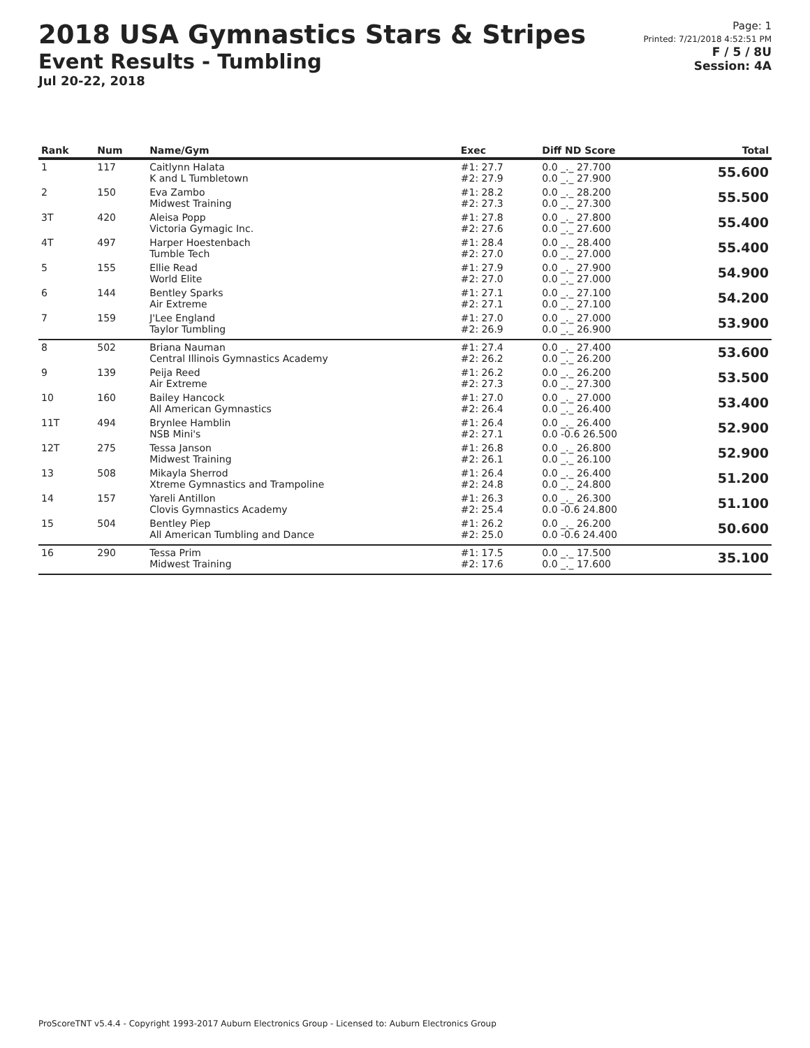2018 USA Gymnastics Stars & Stripes
Event Results - Tumbling
Jul 20-22, 2018
Page: 1
Printed: 7/21/2018 4:52:51 PM
F / 5 / 8U
Session: 4A
| Rank | Num | Name/Gym | Exec | Diff ND Score | Total |
| --- | --- | --- | --- | --- | --- |
| 1 | 117 | Caitlynn Halata K and L Tumbletown | #1: 27.7 #2: 27.9 | 0.0 _._ 27.700 0.0 _._ 27.900 | 55.600 |
| 2 | 150 | Eva Zambo Midwest Training | #1: 28.2 #2: 27.3 | 0.0 _._ 28.200 0.0 _._ 27.300 | 55.500 |
| 3T | 420 | Aleisa Popp Victoria Gymagic Inc. | #1: 27.8 #2: 27.6 | 0.0 _._ 27.800 0.0 _._ 27.600 | 55.400 |
| 4T | 497 | Harper Hoestenbach Tumble Tech | #1: 28.4 #2: 27.0 | 0.0 _._ 28.400 0.0 _._ 27.000 | 55.400 |
| 5 | 155 | Ellie Read World Elite | #1: 27.9 #2: 27.0 | 0.0 _._ 27.900 0.0 _._ 27.000 | 54.900 |
| 6 | 144 | Bentley Sparks Air Extreme | #1: 27.1 #2: 27.1 | 0.0 _._ 27.100 0.0 _._ 27.100 | 54.200 |
| 7 | 159 | J'Lee England Taylor Tumbling | #1: 27.0 #2: 26.9 | 0.0 _._ 27.000 0.0 _._ 26.900 | 53.900 |
| 8 | 502 | Briana Nauman Central Illinois Gymnastics Academy | #1: 27.4 #2: 26.2 | 0.0 _._ 27.400 0.0 _._ 26.200 | 53.600 |
| 9 | 139 | Peija Reed Air Extreme | #1: 26.2 #2: 27.3 | 0.0 _._ 26.200 0.0 _._ 27.300 | 53.500 |
| 10 | 160 | Bailey Hancock All American Gymnastics | #1: 27.0 #2: 26.4 | 0.0 _._ 27.000 0.0 _._ 26.400 | 53.400 |
| 11T | 494 | Brynlee Hamblin NSB Mini's | #1: 26.4 #2: 27.1 | 0.0 _._ 26.400 0.0 -0.6 26.500 | 52.900 |
| 12T | 275 | Tessa Janson Midwest Training | #1: 26.8 #2: 26.1 | 0.0 _._ 26.800 0.0 _._ 26.100 | 52.900 |
| 13 | 508 | Mikayla Sherrod Xtreme Gymnastics and Trampoline | #1: 26.4 #2: 24.8 | 0.0 _._ 26.400 0.0 _._ 24.800 | 51.200 |
| 14 | 157 | Yareli Antillon Clovis Gymnastics Academy | #1: 26.3 #2: 25.4 | 0.0 _._ 26.300 0.0 -0.6 24.800 | 51.100 |
| 15 | 504 | Bentley Piep All American Tumbling and Dance | #1: 26.2 #2: 25.0 | 0.0 _._ 26.200 0.0 -0.6 24.400 | 50.600 |
| 16 | 290 | Tessa Prim Midwest Training | #1: 17.5 #2: 17.6 | 0.0 _._ 17.500 0.0 _._ 17.600 | 35.100 |
ProScoreTNT v5.4.4 - Copyright 1993-2017 Auburn Electronics Group - Licensed to: Auburn Electronics Group